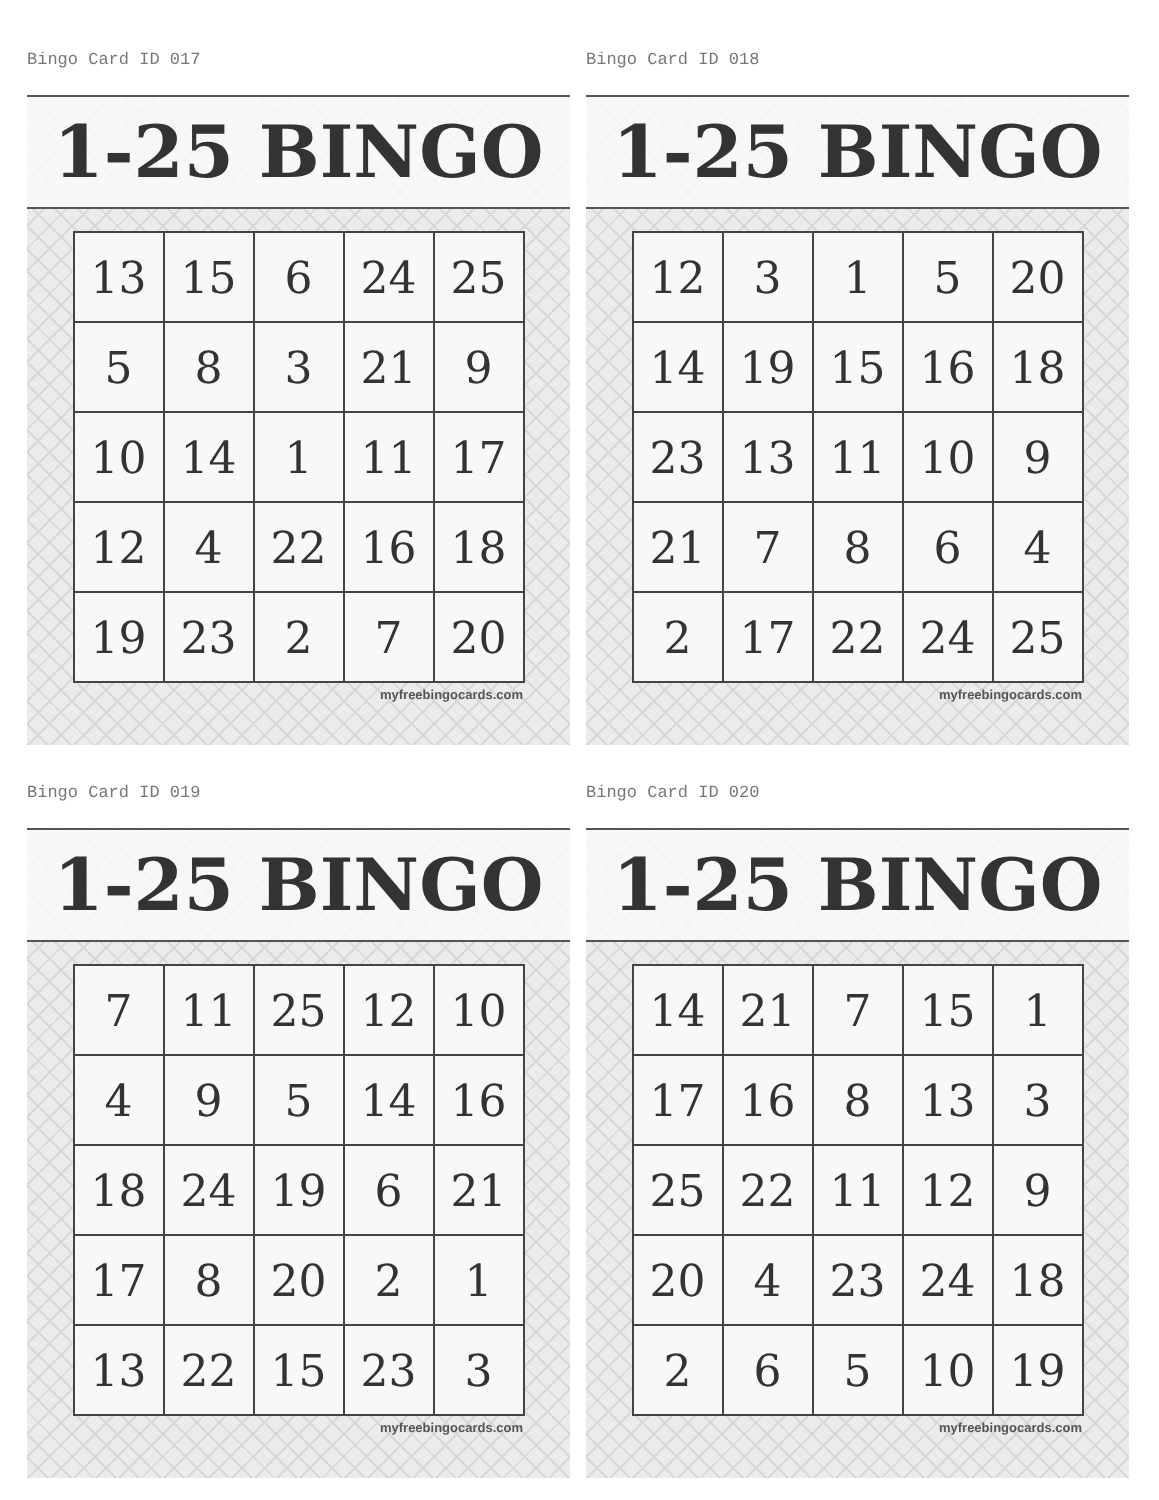Bingo Card ID 017
1-25 BINGO
| 13 | 15 | 6 | 24 | 25 |
| 5 | 8 | 3 | 21 | 9 |
| 10 | 14 | 1 | 11 | 17 |
| 12 | 4 | 22 | 16 | 18 |
| 19 | 23 | 2 | 7 | 20 |
myfreebingocards.com
Bingo Card ID 018
1-25 BINGO
| 12 | 3 | 1 | 5 | 20 |
| 14 | 19 | 15 | 16 | 18 |
| 23 | 13 | 11 | 10 | 9 |
| 21 | 7 | 8 | 6 | 4 |
| 2 | 17 | 22 | 24 | 25 |
myfreebingocards.com
Bingo Card ID 019
1-25 BINGO
| 7 | 11 | 25 | 12 | 10 |
| 4 | 9 | 5 | 14 | 16 |
| 18 | 24 | 19 | 6 | 21 |
| 17 | 8 | 20 | 2 | 1 |
| 13 | 22 | 15 | 23 | 3 |
myfreebingocards.com
Bingo Card ID 020
1-25 BINGO
| 14 | 21 | 7 | 15 | 1 |
| 17 | 16 | 8 | 13 | 3 |
| 25 | 22 | 11 | 12 | 9 |
| 20 | 4 | 23 | 24 | 18 |
| 2 | 6 | 5 | 10 | 19 |
myfreebingocards.com